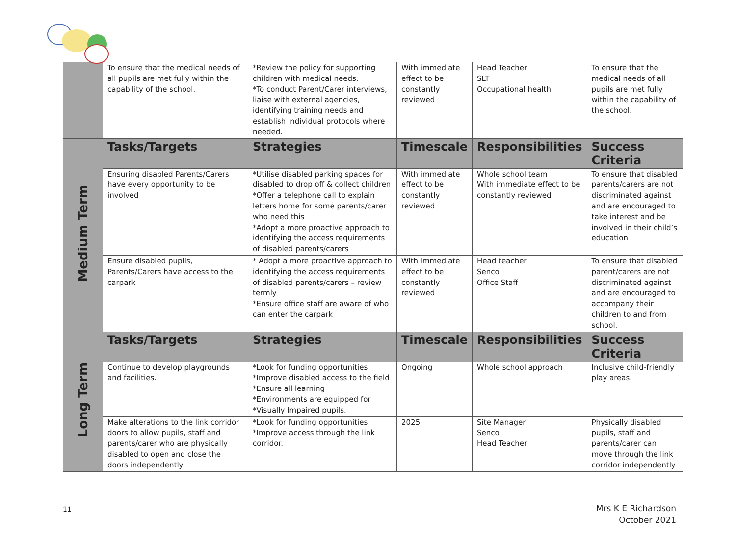| | To ensure that the medical needs of all pupils are met fully within the capability of the school. | *Review the policy for supporting children with medical needs. *To conduct Parent/Carer interviews, liaise with external agencies, identifying training needs and establish individual protocols where needed. | With immediate effect to be constantly reviewed | Head Teacher SLT Occupational health | To ensure that the medical needs of all pupils are met fully within the capability of the school. |
| Medium Term | Tasks/Targets | Strategies | Timescale | Responsibilities | Success Criteria |
| | Ensuring disabled Parents/Carers have every opportunity to be involved | *Utilise disabled parking spaces for disabled to drop off & collect children *Offer a telephone call to explain letters home for some parents/carer who need this *Adopt a more proactive approach to identifying the access requirements of disabled parents/carers | With immediate effect to be constantly reviewed | Whole school team With immediate effect to be constantly reviewed | To ensure that disabled parents/carers are not discriminated against and are encouraged to take interest and be involved in their child’s education |
| | Ensure disabled pupils, Parents/Carers have access to the carpark | * Adopt a more proactive approach to identifying the access requirements of disabled parents/carers – review termly *Ensure office staff are aware of who can enter the carpark | With immediate effect to be constantly reviewed | Head teacher Senco Office Staff | To ensure that disabled parent/carers are not discriminated against and are encouraged to accompany their children to and from school. |
| Long Term | Tasks/Targets | Strategies | Timescale | Responsibilities | Success Criteria |
| | Continue to develop playgrounds and facilities. | *Look for funding opportunities *Improve disabled access to the field *Ensure all learning *Environments are equipped for *Visually Impaired pupils. | Ongoing | Whole school approach | Inclusive child-friendly play areas. |
| | Make alterations to the link corridor doors to allow pupils, staff and parents/carer who are physically disabled to open and close the doors independently | *Look for funding opportunities *Improve access through the link corridor. | 2025 | Site Manager Senco Head Teacher | Physically disabled pupils, staff and parents/carer can move through the link corridor independently |
11
Mrs K E Richardson
October 2021